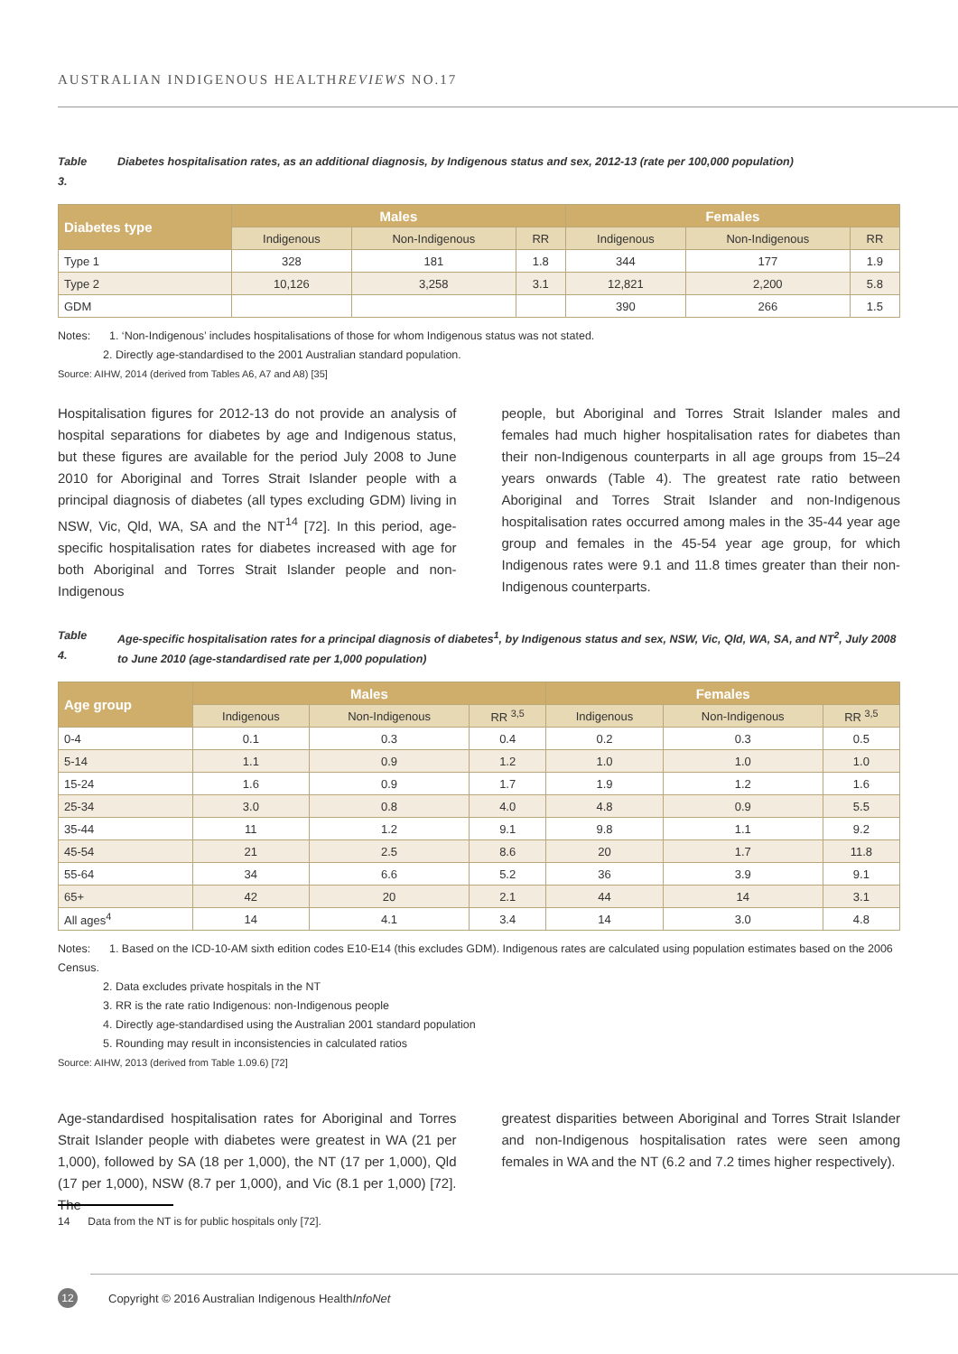AUSTRALIAN INDIGENOUS HEALTHREVIEWS NO.17
Table 3. Diabetes hospitalisation rates, as an additional diagnosis, by Indigenous status and sex, 2012-13 (rate per 100,000 population)
| Diabetes type | Males | | | Females | | |
| --- | --- | --- | --- | --- | --- | --- |
| | Indigenous | Non-Indigenous | RR | Indigenous | Non-Indigenous | RR |
| Type 1 | 328 | 181 | 1.8 | 344 | 177 | 1.9 |
| Type 2 | 10,126 | 3,258 | 3.1 | 12,821 | 2,200 | 5.8 |
| GDM | | | | 390 | 266 | 1.5 |
Notes: 1. ‘Non-Indigenous’ includes hospitalisations of those for whom Indigenous status was not stated.
2. Directly age-standardised to the 2001 Australian standard population.
Source: AIHW, 2014 (derived from Tables A6, A7 and A8) [35]
Hospitalisation figures for 2012-13 do not provide an analysis of hospital separations for diabetes by age and Indigenous status, but these figures are available for the period July 2008 to June 2010 for Aboriginal and Torres Strait Islander people with a principal diagnosis of diabetes (all types excluding GDM) living in NSW, Vic, Qld, WA, SA and the NT<sup>14</sup> [72]. In this period, age-specific hospitalisation rates for diabetes increased with age for both Aboriginal and Torres Strait Islander people and non-Indigenous
people, but Aboriginal and Torres Strait Islander males and females had much higher hospitalisation rates for diabetes than their non-Indigenous counterparts in all age groups from 15–24 years onwards (Table 4). The greatest rate ratio between Aboriginal and Torres Strait Islander and non-Indigenous hospitalisation rates occurred among males in the 35-44 year age group and females in the 45-54 year age group, for which Indigenous rates were 9.1 and 11.8 times greater than their non-Indigenous counterparts.
Table 4. Age-specific hospitalisation rates for a principal diagnosis of diabetes<sup>1</sup>, by Indigenous status and sex, NSW, Vic, Qld, WA, SA, and NT<sup>2</sup>, July 2008 to June 2010 (age-standardised rate per 1,000 population)
| Age group | Males | | | Females | | |
| --- | --- | --- | --- | --- | --- | --- |
| | Indigenous | Non-Indigenous | RR <sup>3,5</sup> | Indigenous | Non-Indigenous | RR <sup>3,5</sup> |
| 0-4 | 0.1 | 0.3 | 0.4 | 0.2 | 0.3 | 0.5 |
| 5-14 | 1.1 | 0.9 | 1.2 | 1.0 | 1.0 | 1.0 |
| 15-24 | 1.6 | 0.9 | 1.7 | 1.9 | 1.2 | 1.6 |
| 25-34 | 3.0 | 0.8 | 4.0 | 4.8 | 0.9 | 5.5 |
| 35-44 | 11 | 1.2 | 9.1 | 9.8 | 1.1 | 9.2 |
| 45-54 | 21 | 2.5 | 8.6 | 20 | 1.7 | 11.8 |
| 55-64 | 34 | 6.6 | 5.2 | 36 | 3.9 | 9.1 |
| 65+ | 42 | 20 | 2.1 | 44 | 14 | 3.1 |
| All ages<sup>4</sup> | 14 | 4.1 | 3.4 | 14 | 3.0 | 4.8 |
Notes: 1. Based on the ICD-10-AM sixth edition codes E10-E14 (this excludes GDM). Indigenous rates are calculated using population estimates based on the 2006 Census.
2. Data excludes private hospitals in the NT
3. RR is the rate ratio Indigenous: non-Indigenous people
4. Directly age-standardised using the Australian 2001 standard population
5. Rounding may result in inconsistencies in calculated ratios
Source: AIHW, 2013 (derived from Table 1.09.6) [72]
Age-standardised hospitalisation rates for Aboriginal and Torres Strait Islander people with diabetes were greatest in WA (21 per 1,000), followed by SA (18 per 1,000), the NT (17 per 1,000), Qld (17 per 1,000), NSW (8.7 per 1,000), and Vic (8.1 per 1,000) [72]. The
greatest disparities between Aboriginal and Torres Strait Islander and non-Indigenous hospitalisation rates were seen among females in WA and the NT (6.2 and 7.2 times higher respectively).
14 Data from the NT is for public hospitals only [72].
12
Copyright © 2016 Australian Indigenous HealthInfoNet